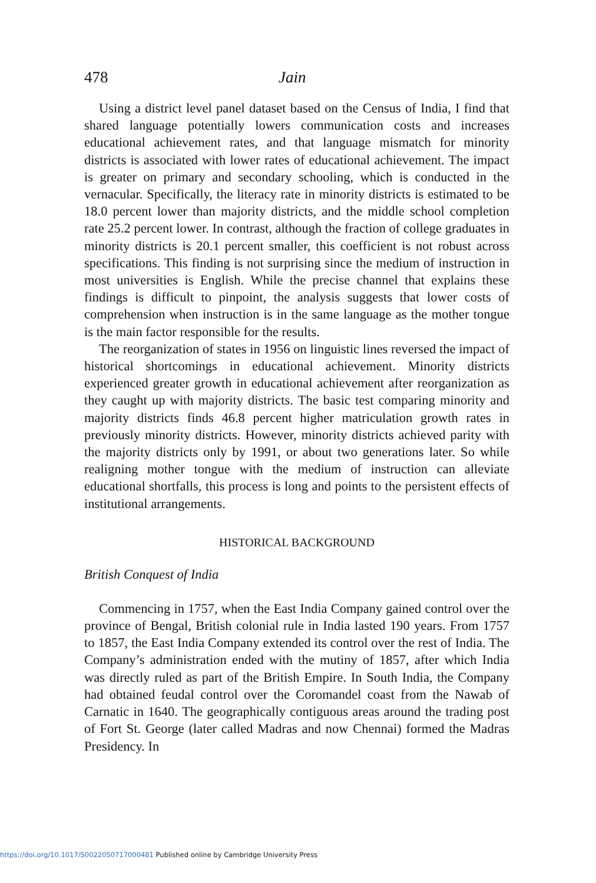478 Jain
Using a district level panel dataset based on the Census of India, I find that shared language potentially lowers communication costs and increases educational achievement rates, and that language mismatch for minority districts is associated with lower rates of educational achievement. The impact is greater on primary and secondary schooling, which is conducted in the vernacular. Specifically, the literacy rate in minority districts is estimated to be 18.0 percent lower than majority districts, and the middle school completion rate 25.2 percent lower. In contrast, although the fraction of college graduates in minority districts is 20.1 percent smaller, this coefficient is not robust across specifications. This finding is not surprising since the medium of instruction in most universities is English. While the precise channel that explains these findings is difficult to pinpoint, the analysis suggests that lower costs of comprehension when instruction is in the same language as the mother tongue is the main factor responsible for the results.
The reorganization of states in 1956 on linguistic lines reversed the impact of historical shortcomings in educational achievement. Minority districts experienced greater growth in educational achievement after reorganization as they caught up with majority districts. The basic test comparing minority and majority districts finds 46.8 percent higher matriculation growth rates in previously minority districts. However, minority districts achieved parity with the majority districts only by 1991, or about two generations later. So while realigning mother tongue with the medium of instruction can alleviate educational shortfalls, this process is long and points to the persistent effects of institutional arrangements.
HISTORICAL BACKGROUND
British Conquest of India
Commencing in 1757, when the East India Company gained control over the province of Bengal, British colonial rule in India lasted 190 years. From 1757 to 1857, the East India Company extended its control over the rest of India. The Company’s administration ended with the mutiny of 1857, after which India was directly ruled as part of the British Empire. In South India, the Company had obtained feudal control over the Coromandel coast from the Nawab of Carnatic in 1640. The geographically contiguous areas around the trading post of Fort St. George (later called Madras and now Chennai) formed the Madras Presidency. In
https://doi.org/10.1017/S0022050717000481 Published online by Cambridge University Press